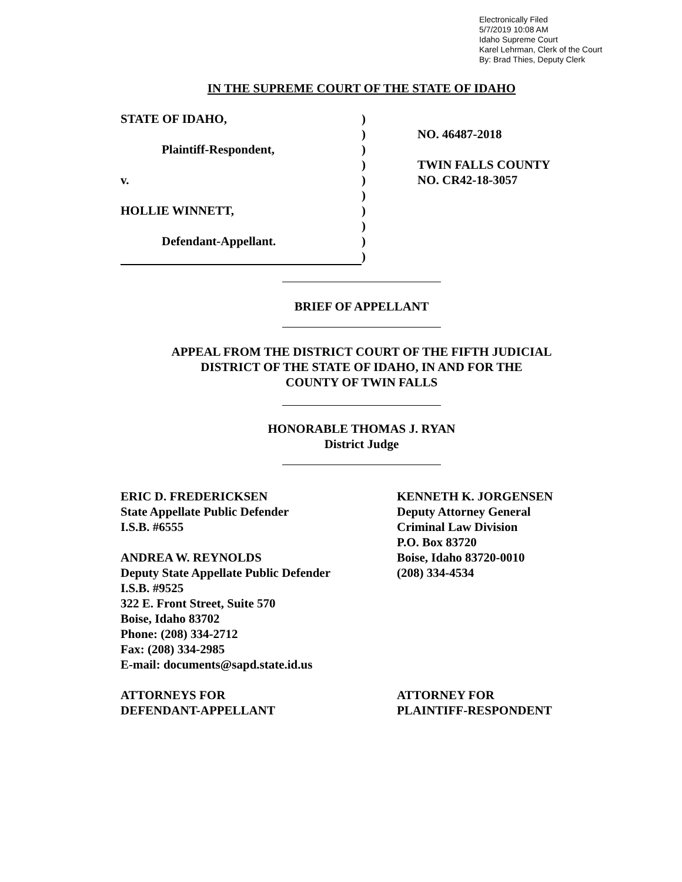Electronically Filed
5/7/2019 10:08 AM
Idaho Supreme Court
Karel Lehrman, Clerk of the Court
By: Brad Thies, Deputy Clerk
IN THE SUPREME COURT OF THE STATE OF IDAHO
STATE OF IDAHO,
Plaintiff-Respondent,
v.
HOLLIE WINNETT,
Defendant-Appellant.
)
)
)
)
)
)
)
)
)
)
NO. 46487-2018
TWIN FALLS COUNTY
NO. CR42-18-3057
BRIEF OF APPELLANT
APPEAL FROM THE DISTRICT COURT OF THE FIFTH JUDICIAL
DISTRICT OF THE STATE OF IDAHO, IN AND FOR THE
COUNTY OF TWIN FALLS
HONORABLE THOMAS J. RYAN
District Judge
ERIC D. FREDERICKSEN
State Appellate Public Defender
I.S.B. #6555
ANDREA W. REYNOLDS
Deputy State Appellate Public Defender
I.S.B. #9525
322 E. Front Street, Suite 570
Boise, Idaho 83702
Phone: (208) 334-2712
Fax: (208) 334-2985
E-mail: documents@sapd.state.id.us
ATTORNEYS FOR
DEFENDANT-APPELLANT
KENNETH K. JORGENSEN
Deputy Attorney General
Criminal Law Division
P.O. Box 83720
Boise, Idaho 83720-0010
(208) 334-4534
ATTORNEY FOR
PLAINTIFF-RESPONDENT